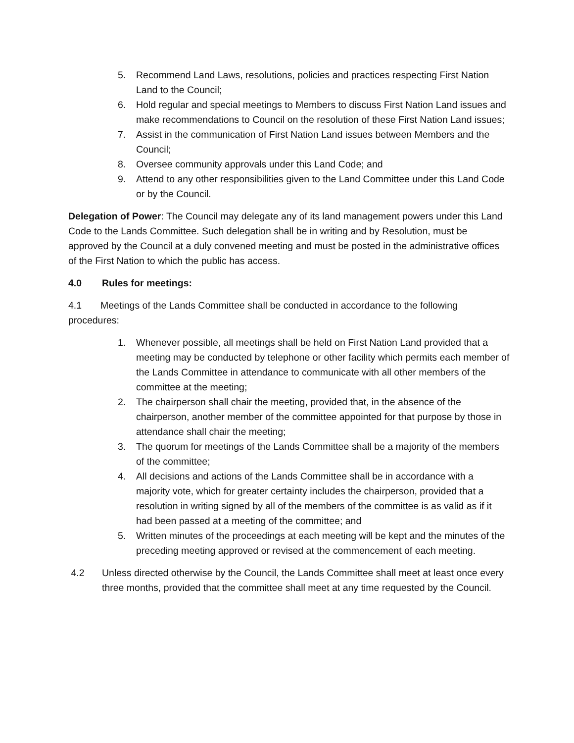5. Recommend Land Laws, resolutions, policies and practices respecting First Nation Land to the Council;
6. Hold regular and special meetings to Members to discuss First Nation Land issues and make recommendations to Council on the resolution of these First Nation Land issues;
7. Assist in the communication of First Nation Land issues between Members and the Council;
8. Oversee community approvals under this Land Code; and
9. Attend to any other responsibilities given to the Land Committee under this Land Code or by the Council.
Delegation of Power: The Council may delegate any of its land management powers under this Land Code to the Lands Committee. Such delegation shall be in writing and by Resolution, must be approved by the Council at a duly convened meeting and must be posted in the administrative offices of the First Nation to which the public has access.
4.0 Rules for meetings:
4.1 Meetings of the Lands Committee shall be conducted in accordance to the following procedures:
1. Whenever possible, all meetings shall be held on First Nation Land provided that a meeting may be conducted by telephone or other facility which permits each member of the Lands Committee in attendance to communicate with all other members of the committee at the meeting;
2. The chairperson shall chair the meeting, provided that, in the absence of the chairperson, another member of the committee appointed for that purpose by those in attendance shall chair the meeting;
3. The quorum for meetings of the Lands Committee shall be a majority of the members of the committee;
4. All decisions and actions of the Lands Committee shall be in accordance with a majority vote, which for greater certainty includes the chairperson, provided that a resolution in writing signed by all of the members of the committee is as valid as if it had been passed at a meeting of the committee; and
5. Written minutes of the proceedings at each meeting will be kept and the minutes of the preceding meeting approved or revised at the commencement of each meeting.
4.2 Unless directed otherwise by the Council, the Lands Committee shall meet at least once every three months, provided that the committee shall meet at any time requested by the Council.